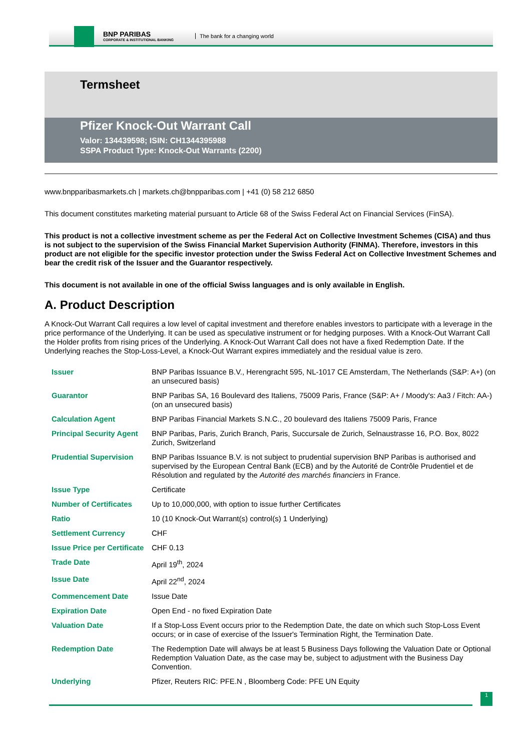BNP PARIBAS
CORPORATE & INSTITUTIONAL BANKING
The bank for a changing world
Termsheet
Pfizer Knock-Out Warrant Call
Valor: 134439598; ISIN: CH1344395988
SSPA Product Type: Knock-Out Warrants (2200)
www.bnpparibasmarkets.ch | markets.ch@bnpparibas.com | +41 (0) 58 212 6850
This document constitutes marketing material pursuant to Article 68 of the Swiss Federal Act on Financial Services (FinSA).
This product is not a collective investment scheme as per the Federal Act on Collective Investment Schemes (CISA) and thus is not subject to the supervision of the Swiss Financial Market Supervision Authority (FINMA). Therefore, investors in this product are not eligible for the specific investor protection under the Swiss Federal Act on Collective Investment Schemes and bear the credit risk of the Issuer and the Guarantor respectively.
This document is not available in one of the official Swiss languages and is only available in English.
A. Product Description
A Knock-Out Warrant Call requires a low level of capital investment and therefore enables investors to participate with a leverage in the price performance of the Underlying. It can be used as speculative instrument or for hedging purposes. With a Knock-Out Warrant Call the Holder profits from rising prices of the Underlying. A Knock-Out Warrant Call does not have a fixed Redemption Date. If the Underlying reaches the Stop-Loss-Level, a Knock-Out Warrant expires immediately and the residual value is zero.
| Issuer | BNP Paribas Issuance B.V., Herengracht 595, NL-1017 CE Amsterdam, The Netherlands (S&P: A+) (on an unsecured basis) |
| Guarantor | BNP Paribas SA, 16 Boulevard des Italiens, 75009 Paris, France (S&P: A+ / Moody's: Aa3 / Fitch: AA-) (on an unsecured basis) |
| Calculation Agent | BNP Paribas Financial Markets S.N.C., 20 boulevard des Italiens 75009 Paris, France |
| Principal Security Agent | BNP Paribas, Paris, Zurich Branch, Paris, Succursale de Zurich, Selnaustrasse 16, P.O. Box, 8022 Zurich, Switzerland |
| Prudential Supervision | BNP Paribas Issuance B.V. is not subject to prudential supervision BNP Paribas is authorised and supervised by the European Central Bank (ECB) and by the Autorité de Contrôle Prudentiel et de Résolution and regulated by the Autorité des marchés financiers in France. |
| Issue Type | Certificate |
| Number of Certificates | Up to 10,000,000, with option to issue further Certificates |
| Ratio | 10 (10 Knock-Out Warrant(s) control(s) 1 Underlying) |
| Settlement Currency | CHF |
| Issue Price per Certificate | CHF 0.13 |
| Trade Date | April 19<sup>th</sup>, 2024 |
| Issue Date | April 22<sup>nd</sup>, 2024 |
| Commencement Date | Issue Date |
| Expiration Date | Open End - no fixed Expiration Date |
| Valuation Date | If a Stop-Loss Event occurs prior to the Redemption Date, the date on which such Stop-Loss Event occurs; or in case of exercise of the Issuer's Termination Right, the Termination Date. |
| Redemption Date | The Redemption Date will always be at least 5 Business Days following the Valuation Date or Optional Redemption Valuation Date, as the case may be, subject to adjustment with the Business Day Convention. |
| Underlying | Pfizer, Reuters RIC: PFE.N , Bloomberg Code: PFE UN Equity |
1